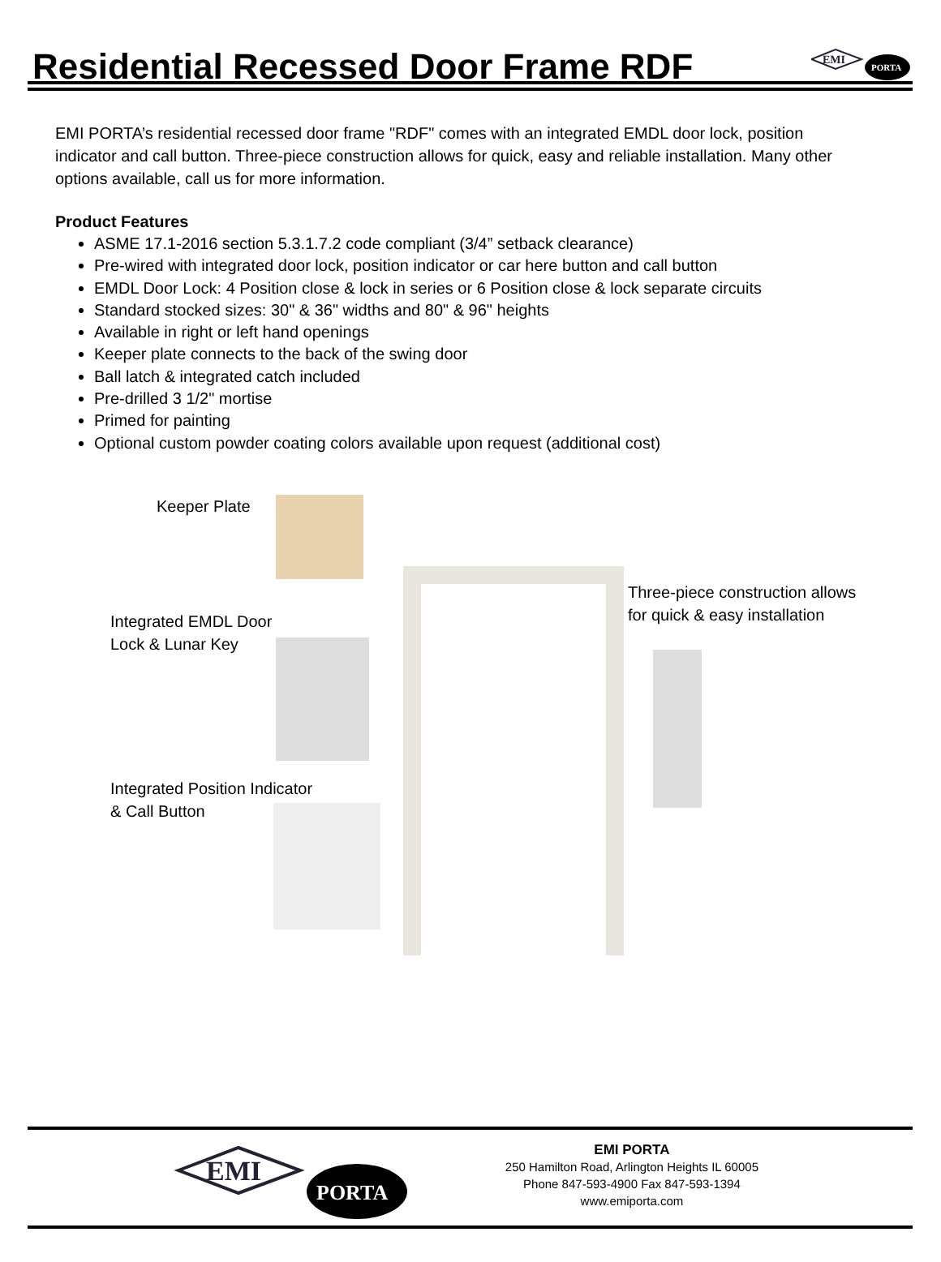Residential Recessed Door Frame RDF
EMI
PORTA
EMI PORTA’s residential recessed door frame "RDF" comes with an integrated EMDL door lock, position indicator and call button. Three-piece construction allows for quick, easy and reliable installation. Many other options available, call us for more information.
Product Features
ASME 17.1-2016 section 5.3.1.7.2 code compliant (3/4” setback clearance)
Pre-wired with integrated door lock, position indicator or car here button and call button
EMDL Door Lock: 4 Position close & lock in series or 6 Position close & lock separate circuits
Standard stocked sizes: 30" & 36" widths and 80" & 96" heights
Available in right or left hand openings
Keeper plate connects to the back of the swing door
Ball latch & integrated catch included
Pre-drilled 3 1/2" mortise
Primed for painting
Optional custom powder coating colors available upon request (additional cost)
Keeper Plate
Integrated EMDL Door
Lock & Lunar Key
Integrated Position Indicator
& Call Button
Three-piece construction allows
for quick & easy installation
EMI
PORTA
EMI PORTA
250 Hamilton Road, Arlington Heights IL 60005
Phone 847-593-4900 Fax 847-593-1394
www.emiporta.com